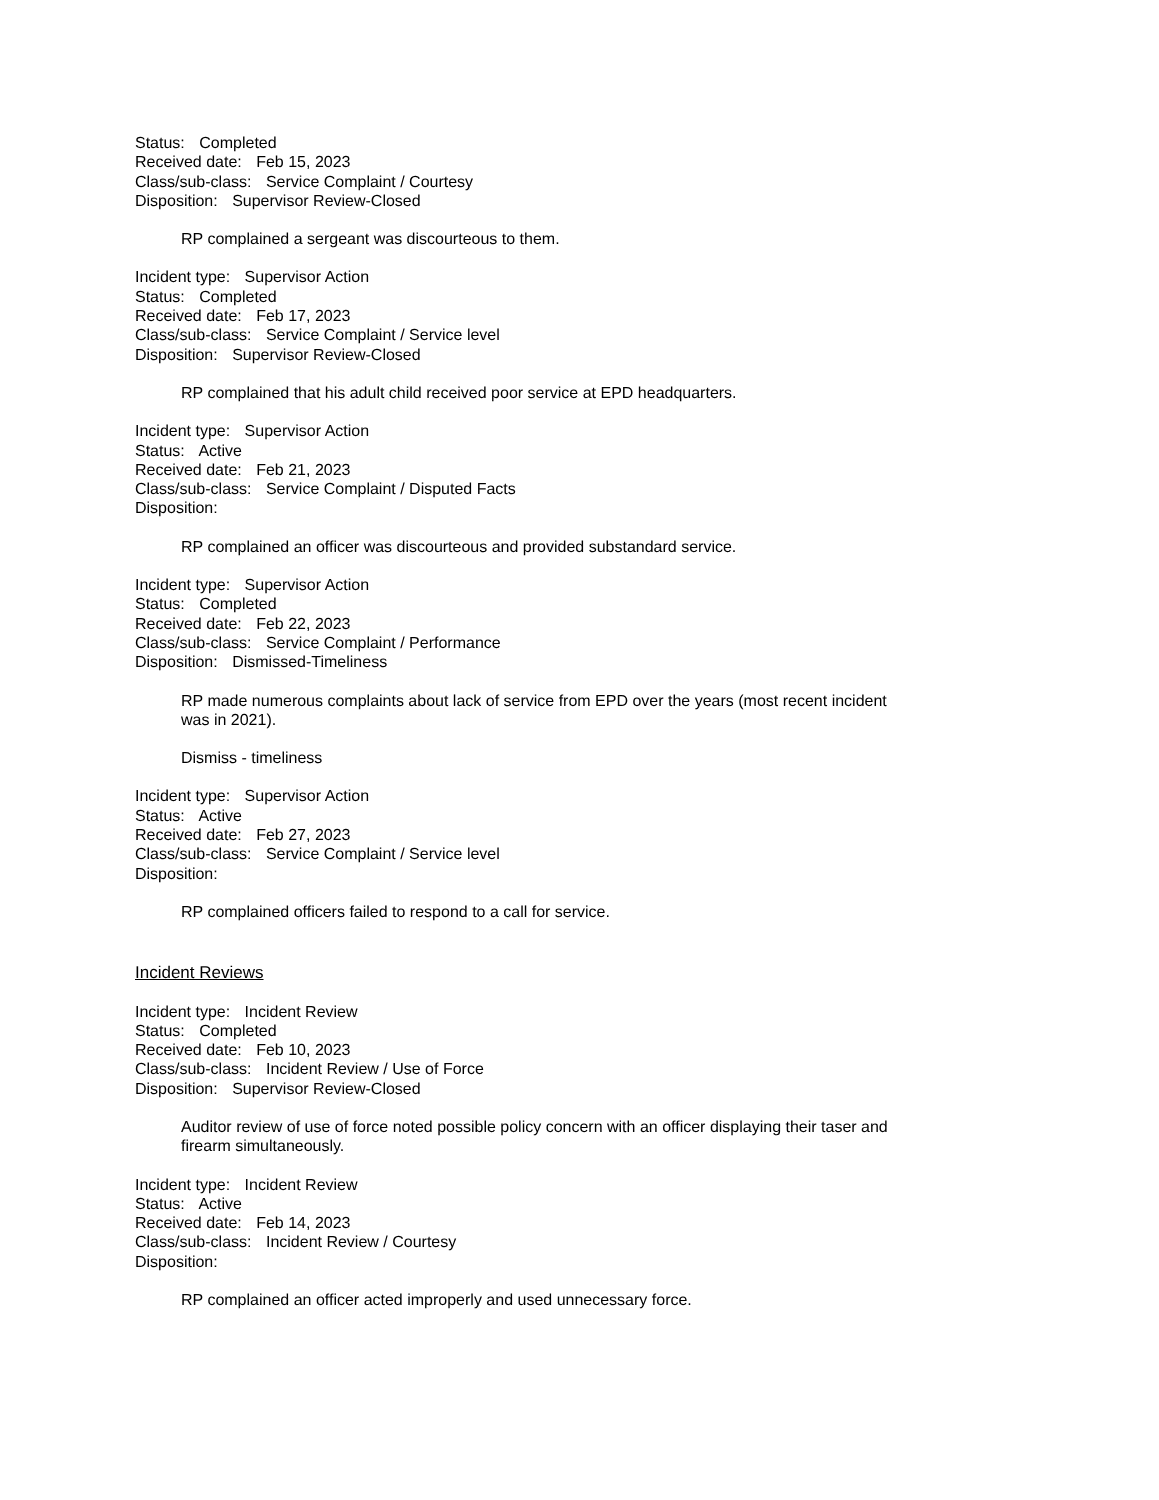Status: Completed
Received date: Feb 15, 2023
Class/sub-class: Service Complaint / Courtesy
Disposition: Supervisor Review-Closed
RP complained a sergeant was discourteous to them.
Incident type: Supervisor Action
Status: Completed
Received date: Feb 17, 2023
Class/sub-class: Service Complaint / Service level
Disposition: Supervisor Review-Closed
RP complained that his adult child received poor service at EPD headquarters.
Incident type: Supervisor Action
Status: Active
Received date: Feb 21, 2023
Class/sub-class: Service Complaint / Disputed Facts
Disposition:
RP complained an officer was discourteous and provided substandard service.
Incident type: Supervisor Action
Status: Completed
Received date: Feb 22, 2023
Class/sub-class: Service Complaint / Performance
Disposition: Dismissed-Timeliness
RP made numerous complaints about lack of service from EPD over the years (most recent incident was in 2021).
Dismiss - timeliness
Incident type: Supervisor Action
Status: Active
Received date: Feb 27, 2023
Class/sub-class: Service Complaint / Service level
Disposition:
RP complained officers failed to respond to a call for service.
Incident Reviews
Incident type: Incident Review
Status: Completed
Received date: Feb 10, 2023
Class/sub-class: Incident Review / Use of Force
Disposition: Supervisor Review-Closed
Auditor review of use of force noted possible policy concern with an officer displaying their taser and firearm simultaneously.
Incident type: Incident Review
Status: Active
Received date: Feb 14, 2023
Class/sub-class: Incident Review / Courtesy
Disposition:
RP complained an officer acted improperly and used unnecessary force.